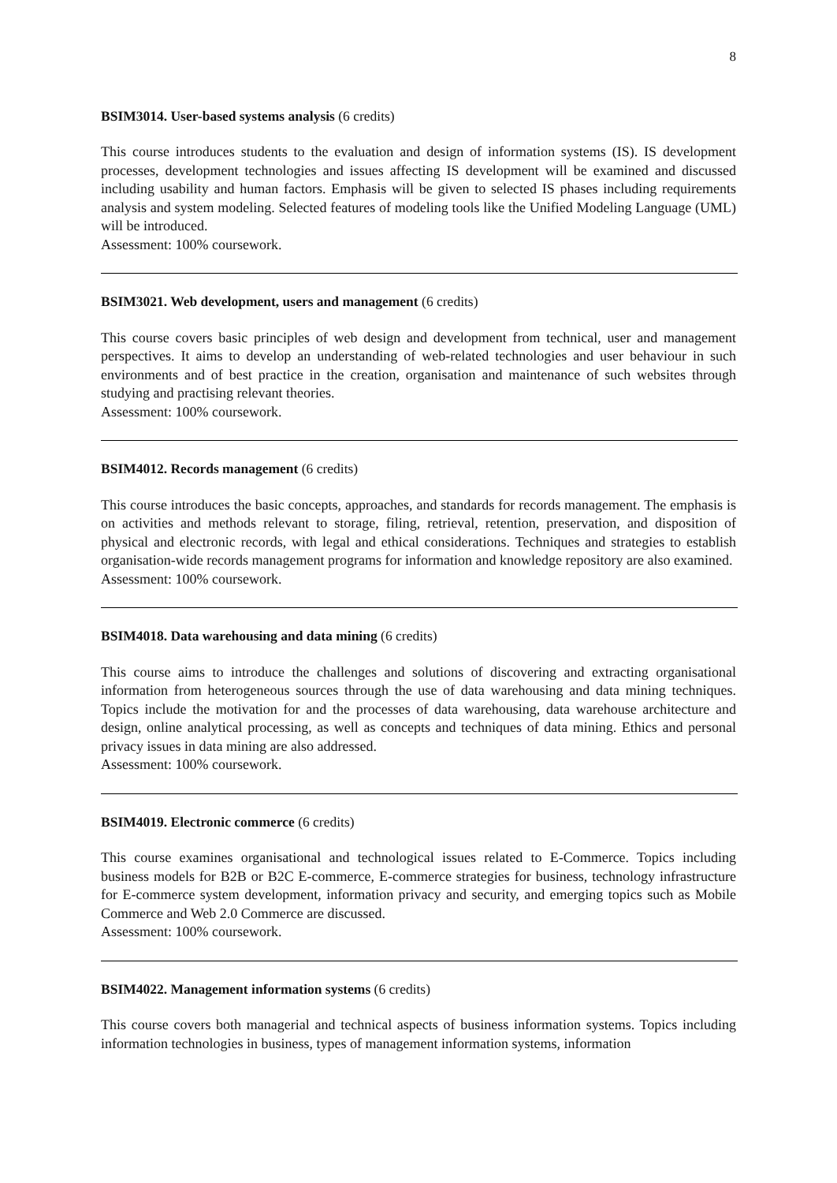8
BSIM3014. User-based systems analysis (6 credits)
This course introduces students to the evaluation and design of information systems (IS). IS development processes, development technologies and issues affecting IS development will be examined and discussed including usability and human factors. Emphasis will be given to selected IS phases including requirements analysis and system modeling. Selected features of modeling tools like the Unified Modeling Language (UML) will be introduced.
Assessment: 100% coursework.
BSIM3021. Web development, users and management (6 credits)
This course covers basic principles of web design and development from technical, user and management perspectives. It aims to develop an understanding of web-related technologies and user behaviour in such environments and of best practice in the creation, organisation and maintenance of such websites through studying and practising relevant theories.
Assessment: 100% coursework.
BSIM4012. Records management (6 credits)
This course introduces the basic concepts, approaches, and standards for records management. The emphasis is on activities and methods relevant to storage, filing, retrieval, retention, preservation, and disposition of physical and electronic records, with legal and ethical considerations. Techniques and strategies to establish organisation-wide records management programs for information and knowledge repository are also examined.
Assessment: 100% coursework.
BSIM4018. Data warehousing and data mining (6 credits)
This course aims to introduce the challenges and solutions of discovering and extracting organisational information from heterogeneous sources through the use of data warehousing and data mining techniques. Topics include the motivation for and the processes of data warehousing, data warehouse architecture and design, online analytical processing, as well as concepts and techniques of data mining. Ethics and personal privacy issues in data mining are also addressed.
Assessment: 100% coursework.
BSIM4019. Electronic commerce (6 credits)
This course examines organisational and technological issues related to E-Commerce. Topics including business models for B2B or B2C E-commerce, E-commerce strategies for business, technology infrastructure for E-commerce system development, information privacy and security, and emerging topics such as Mobile Commerce and Web 2.0 Commerce are discussed.
Assessment: 100% coursework.
BSIM4022. Management information systems (6 credits)
This course covers both managerial and technical aspects of business information systems. Topics including information technologies in business, types of management information systems, information